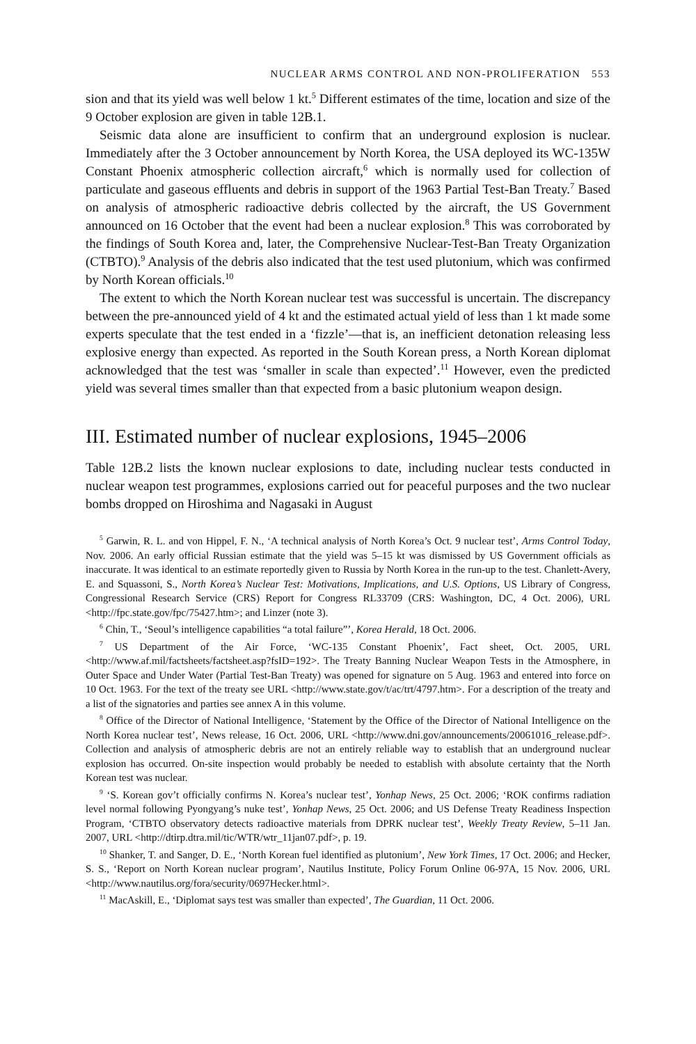NUCLEAR ARMS CONTROL AND NON-PROLIFERATION 553
sion and that its yield was well below 1 kt.<sup>5</sup> Different estimates of the time, location and size of the 9 October explosion are given in table 12B.1.
Seismic data alone are insufficient to confirm that an underground explosion is nuclear. Immediately after the 3 October announcement by North Korea, the USA deployed its WC-135W Constant Phoenix atmospheric collection aircraft,<sup>6</sup> which is normally used for collection of particulate and gaseous effluents and debris in support of the 1963 Partial Test-Ban Treaty.<sup>7</sup> Based on analysis of atmospheric radioactive debris collected by the aircraft, the US Government announced on 16 October that the event had been a nuclear explosion.<sup>8</sup> This was corroborated by the findings of South Korea and, later, the Comprehensive Nuclear-Test-Ban Treaty Organization (CTBTO).<sup>9</sup> Analysis of the debris also indicated that the test used plutonium, which was confirmed by North Korean officials.<sup>10</sup>
The extent to which the North Korean nuclear test was successful is uncertain. The discrepancy between the pre-announced yield of 4 kt and the estimated actual yield of less than 1 kt made some experts speculate that the test ended in a ‘fizzle’—that is, an inefficient detonation releasing less explosive energy than expected. As reported in the South Korean press, a North Korean diplomat acknowledged that the test was ‘smaller in scale than expected’.<sup>11</sup> However, even the predicted yield was several times smaller than that expected from a basic plutonium weapon design.
III. Estimated number of nuclear explosions, 1945–2006
Table 12B.2 lists the known nuclear explosions to date, including nuclear tests conducted in nuclear weapon test programmes, explosions carried out for peaceful purposes and the two nuclear bombs dropped on Hiroshima and Nagasaki in August
<sup>5</sup> Garwin, R. L. and von Hippel, F. N., ‘A technical analysis of North Korea’s Oct. 9 nuclear test’, Arms Control Today, Nov. 2006. An early official Russian estimate that the yield was 5–15 kt was dismissed by US Government officials as inaccurate. It was identical to an estimate reportedly given to Russia by North Korea in the run-up to the test. Chanlett-Avery, E. and Squassoni, S., North Korea’s Nuclear Test: Motivations, Implications, and U.S. Options, US Library of Congress, Congressional Research Service (CRS) Report for Congress RL33709 (CRS: Washington, DC, 4 Oct. 2006), URL <http://fpc.state.gov/fpc/75427.htm>; and Linzer (note 3).
<sup>6</sup> Chin, T., ‘Seoul’s intelligence capabilities “a total failure”’, Korea Herald, 18 Oct. 2006.
<sup>7</sup> US Department of the Air Force, ‘WC-135 Constant Phoenix’, Fact sheet, Oct. 2005, URL <http://www.af.mil/factsheets/factsheet.asp?fsID=192>. The Treaty Banning Nuclear Weapon Tests in the Atmosphere, in Outer Space and Under Water (Partial Test-Ban Treaty) was opened for signature on 5 Aug. 1963 and entered into force on 10 Oct. 1963. For the text of the treaty see URL <http://www.state.gov/t/ac/trt/4797.htm>. For a description of the treaty and a list of the signatories and parties see annex A in this volume.
<sup>8</sup> Office of the Director of National Intelligence, ‘Statement by the Office of the Director of National Intelligence on the North Korea nuclear test’, News release, 16 Oct. 2006, URL <http://www.dni.gov/announcements/20061016_release.pdf>. Collection and analysis of atmospheric debris are not an entirely reliable way to establish that an underground nuclear explosion has occurred. On-site inspection would probably be needed to establish with absolute certainty that the North Korean test was nuclear.
<sup>9</sup> ‘S. Korean gov’t officially confirms N. Korea’s nuclear test’, Yonhap News, 25 Oct. 2006; ‘ROK confirms radiation level normal following Pyongyang’s nuke test’, Yonhap News, 25 Oct. 2006; and US Defense Treaty Readiness Inspection Program, ‘CTBTO observatory detects radioactive materials from DPRK nuclear test’, Weekly Treaty Review, 5–11 Jan. 2007, URL <http://dtirp.dtra.mil/tic/WTR/wtr_11jan07.pdf>, p. 19.
<sup>10</sup> Shanker, T. and Sanger, D. E., ‘North Korean fuel identified as plutonium’, New York Times, 17 Oct. 2006; and Hecker, S. S., ‘Report on North Korean nuclear program’, Nautilus Institute, Policy Forum Online 06-97A, 15 Nov. 2006, URL <http://www.nautilus.org/fora/security/0697Hecker.html>.
<sup>11</sup> MacAskill, E., ‘Diplomat says test was smaller than expected’, The Guardian, 11 Oct. 2006.